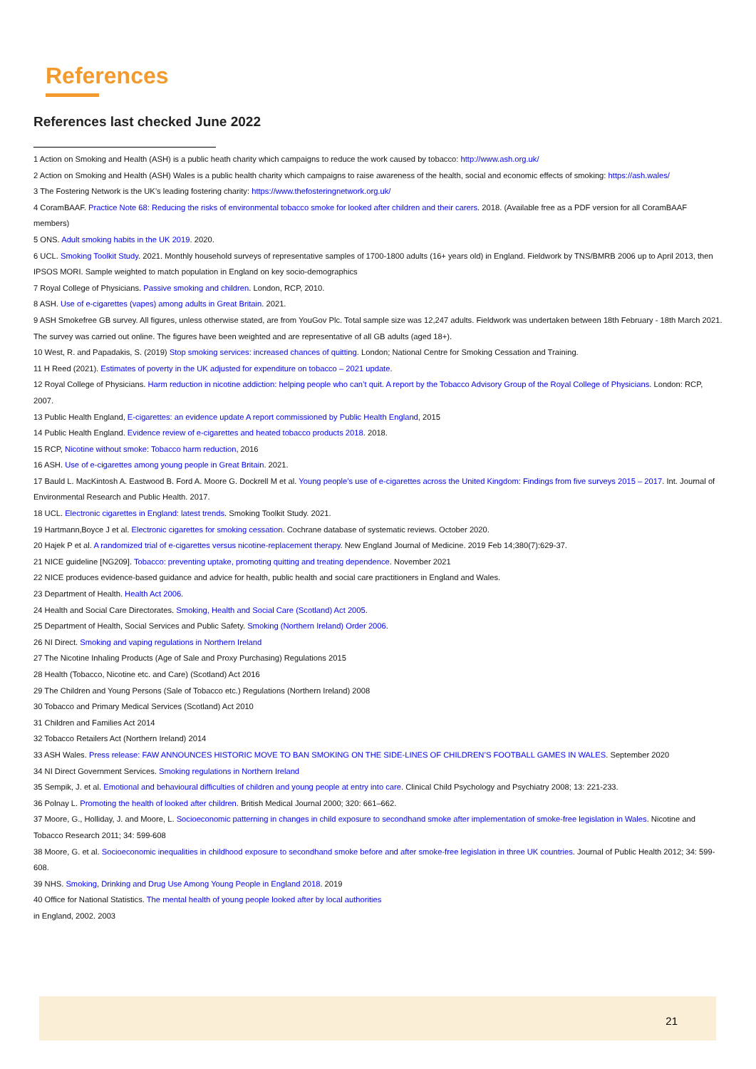References
References last checked June 2022
1 Action on Smoking and Health (ASH) is a public heath charity which campaigns to reduce the work caused by tobacco: http://www.ash.org.uk/
2 Action on Smoking and Health (ASH) Wales is a public health charity which campaigns to raise awareness of the health, social and economic effects of smoking: https://ash.wales/
3 The Fostering Network is the UK’s leading fostering charity: https://www.thefosteringnetwork.org.uk/
4 CoramBAAF. Practice Note 68: Reducing the risks of environmental tobacco smoke for looked after children and their carers. 2018. (Available free as a PDF version for all CoramBAAF members)
5 ONS. Adult smoking habits in the UK 2019. 2020.
6 UCL. Smoking Toolkit Study. 2021. Monthly household surveys of representative samples of 1700-1800 adults (16+ years old) in England. Fieldwork by TNS/BMRB 2006 up to April 2013, then IPSOS MORI. Sample weighted to match population in England on key socio-demographics
7 Royal College of Physicians. Passive smoking and children. London, RCP, 2010.
8 ASH. Use of e-cigarettes (vapes) among adults in Great Britain. 2021.
9 ASH Smokefree GB survey. All figures, unless otherwise stated, are from YouGov Plc. Total sample size was 12,247 adults. Fieldwork was undertaken between 18th February - 18th March 2021. The survey was carried out online. The figures have been weighted and are representative of all GB adults (aged 18+).
10 West, R. and Papadakis, S. (2019) Stop smoking services: increased chances of quitting. London; National Centre for Smoking Cessation and Training.
11 H Reed (2021). Estimates of poverty in the UK adjusted for expenditure on tobacco – 2021 update.
12 Royal College of Physicians. Harm reduction in nicotine addiction: helping people who can’t quit. A report by the Tobacco Advisory Group of the Royal College of Physicians. London: RCP, 2007.
13 Public Health England, E-cigarettes: an evidence update A report commissioned by Public Health England, 2015
14 Public Health England. Evidence review of e-cigarettes and heated tobacco products 2018. 2018.
15 RCP, Nicotine without smoke: Tobacco harm reduction, 2016
16 ASH. Use of e-cigarettes among young people in Great Britain. 2021.
17 Bauld L. MacKintosh A. Eastwood B. Ford A. Moore G. Dockrell M et al. Young people’s use of e-cigarettes across the United Kingdom: Findings from five surveys 2015 – 2017. Int. Journal of Environmental Research and Public Health. 2017.
18 UCL. Electronic cigarettes in England: latest trends. Smoking Toolkit Study. 2021.
19 Hartmann‚Boyce J et al. Electronic cigarettes for smoking cessation. Cochrane database of systematic reviews. October 2020.
20 Hajek P et al. A randomized trial of e-cigarettes versus nicotine-replacement therapy. New England Journal of Medicine. 2019 Feb 14;380(7):629-37.
21 NICE guideline [NG209]. Tobacco: preventing uptake, promoting quitting and treating dependence. November 2021
22 NICE produces evidence-based guidance and advice for health, public health and social care practitioners in England and Wales.
23 Department of Health. Health Act 2006.
24 Health and Social Care Directorates. Smoking, Health and Social Care (Scotland) Act 2005.
25 Department of Health, Social Services and Public Safety. Smoking (Northern Ireland) Order 2006.
26 NI Direct. Smoking and vaping regulations in Northern Ireland
27 The Nicotine Inhaling Products (Age of Sale and Proxy Purchasing) Regulations 2015
28 Health (Tobacco, Nicotine etc. and Care) (Scotland) Act 2016
29 The Children and Young Persons (Sale of Tobacco etc.) Regulations (Northern Ireland) 2008
30 Tobacco and Primary Medical Services (Scotland) Act 2010
31 Children and Families Act 2014
32 Tobacco Retailers Act (Northern Ireland) 2014
33 ASH Wales. Press release: FAW ANNOUNCES HISTORIC MOVE TO BAN SMOKING ON THE SIDE-LINES OF CHILDREN’S FOOTBALL GAMES IN WALES. September 2020
34 NI Direct Government Services. Smoking regulations in Northern Ireland
35 Sempik, J. et al. Emotional and behavioural difficulties of children and young people at entry into care. Clinical Child Psychology and Psychiatry 2008; 13: 221-233.
36 Polnay L. Promoting the health of looked after children. British Medical Journal 2000; 320: 661–662.
37 Moore, G., Holliday, J. and Moore, L. Socioeconomic patterning in changes in child exposure to secondhand smoke after implementation of smoke-free legislation in Wales. Nicotine and Tobacco Research 2011; 34: 599-608
38 Moore, G. et al. Socioeconomic inequalities in childhood exposure to secondhand smoke before and after smoke-free legislation in three UK countries. Journal of Public Health 2012; 34: 599-608.
39 NHS. Smoking, Drinking and Drug Use Among Young People in England 2018. 2019
40 Office for National Statistics. The mental health of young people looked after by local authorities
in England, 2002. 2003
21